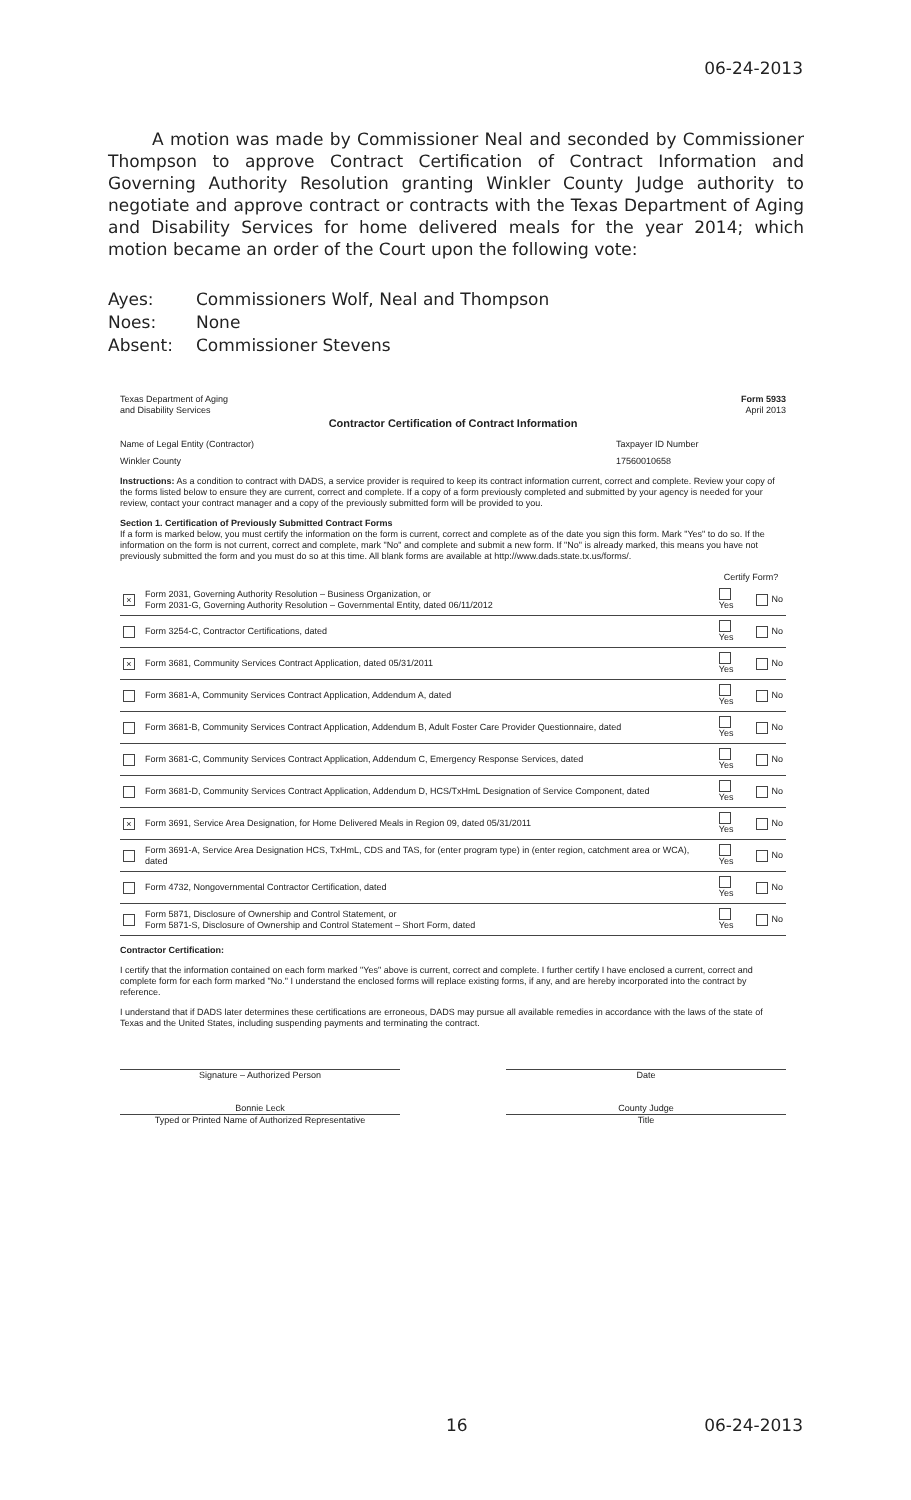06-24-2013
A motion was made by Commissioner Neal and seconded by Commissioner Thompson to approve Contract Certification of Contract Information and Governing Authority Resolution granting Winkler County Judge authority to negotiate and approve contract or contracts with the Texas Department of Aging and Disability Services for home delivered meals for the year 2014; which motion became an order of the Court upon the following vote:
Ayes: Commissioners Wolf, Neal and Thompson
Noes: None
Absent: Commissioner Stevens
Texas Department of Aging
and Disability Services
Form 5933
April 2013
Contractor Certification of Contract Information
Name of Legal Entity (Contractor)
Taxpayer ID Number
Winkler County 17560010658
Instructions: As a condition to contract with DADS, a service provider is required to keep its contract information current, correct and complete. Review your copy of the forms listed below to ensure they are current, correct and complete. If a copy of a form previously completed and submitted by your agency is needed for your review, contact your contract manager and a copy of the previously submitted form will be provided to you.
Section 1. Certification of Previously Submitted Contract Forms
If a form is marked below, you must certify the information on the form is current, correct and complete as of the date you sign this form. Mark "Yes" to do so. If the information on the form is not current, correct and complete, mark "No" and complete and submit a new form. If "No" is already marked, this means you have not previously submitted the form and you must do so at this time. All blank forms are available at http://www.dads.state.tx.us/forms/.
| | | Certify Form? | |
| × | Form 2031, Governing Authority Resolution – Business Organization, or Form 2031-G, Governing Authority Resolution – Governmental Entity, dated 06/11/2012 | Yes | No |
| | Form 3254-C, Contractor Certifications, dated | Yes | No |
| × | Form 3681, Community Services Contract Application, dated 05/31/2011 | Yes | No |
| | Form 3681-A, Community Services Contract Application, Addendum A, dated | Yes | No |
| | Form 3681-B, Community Services Contract Application, Addendum B, Adult Foster Care Provider Questionnaire, dated | Yes | No |
| | Form 3681-C, Community Services Contract Application, Addendum C, Emergency Response Services, dated | Yes | No |
| | Form 3681-D, Community Services Contract Application, Addendum D, HCS/TxHmL Designation of Service Component, dated | Yes | No |
| × | Form 3691, Service Area Designation, for Home Delivered Meals in Region 09, dated 05/31/2011 | Yes | No |
| | Form 3691-A, Service Area Designation HCS, TxHmL, CDS and TAS, for (enter program type) in (enter region, catchment area or WCA), dated | Yes | No |
| | Form 4732, Nongovernmental Contractor Certification, dated | Yes | No |
| | Form 5871, Disclosure of Ownership and Control Statement, or Form 5871-S, Disclosure of Ownership and Control Statement – Short Form, dated | Yes | No |
Contractor Certification:
I certify that the information contained on each form marked "Yes" above is current, correct and complete. I further certify I have enclosed a current, correct and complete form for each form marked "No." I understand the enclosed forms will replace existing forms, if any, and are hereby incorporated into the contract by reference.
I understand that if DADS later determines these certifications are erroneous, DADS may pursue all available remedies in accordance with the laws of the state of Texas and the United States, including suspending payments and terminating the contract.
Signature – Authorized Person Date
Bonnie Leck
Typed or Printed Name of Authorized Representative
County Judge
Title
16 06-24-2013